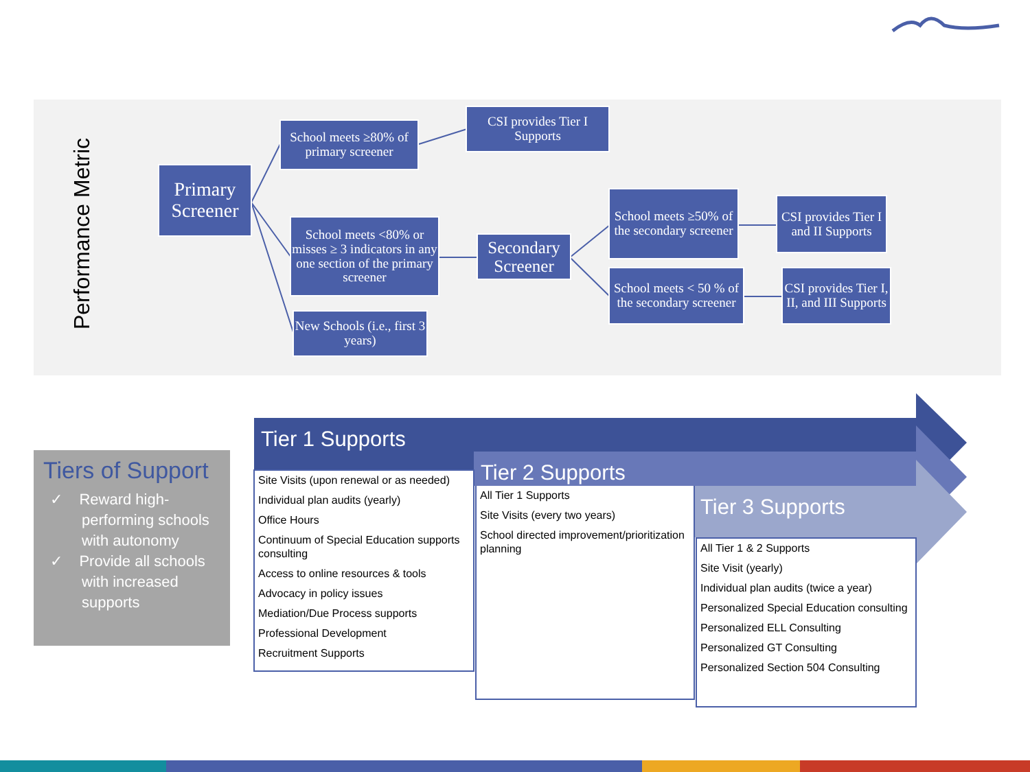Performance Metric
Primary Screener
School meets ≥80% of primary screener
CSI provides Tier I Supports
School meets <80% or misses ≥ 3 indicators in any one section of the primary screener
Secondary Screener
New Schools (i.e., first 3 years)
School meets ≥50% of the secondary screener
CSI provides Tier I and II Supports
School meets < 50 % of the secondary screener
CSI provides Tier I, II, and III Supports
Tiers of Support
✓ Reward high-performing schools with autonomy
✓ Provide all schools with increased supports
Tier 1 Supports
Tier 2 Supports
Tier 3 Supports
Site Visits (upon renewal or as needed)
Individual plan audits (yearly)
Office Hours
Continuum of Special Education supports consulting
Access to online resources & tools
Advocacy in policy issues
Mediation/Due Process supports
Professional Development
Recruitment Supports
All Tier 1 Supports
Site Visits (every two years)
School directed improvement/prioritization planning
All Tier 1 & 2 Supports
Site Visit (yearly)
Individual plan audits (twice a year)
Personalized Special Education consulting
Personalized ELL Consulting
Personalized GT Consulting
Personalized Section 504 Consulting